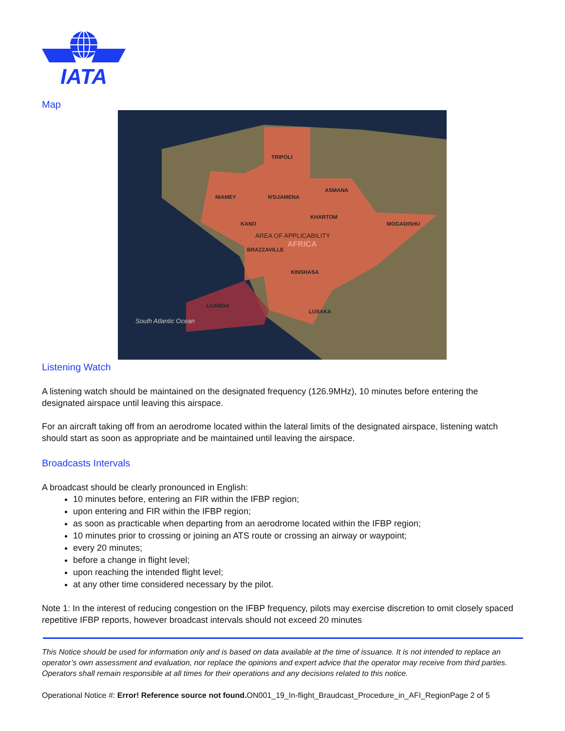IATA
Map
TRIPOLI
NIAMEY
N'DJAMENA
ASMANA
KHARTOM
KANO
MOGADISHU
BRAZZAVILLE
KINSHASA
LUANDA
LUSAKA
AREA OF APPLICABILITY
AFRICA
South Atlantic Ocean
Listening Watch
A listening watch should be maintained on the designated frequency (126.9MHz), 10 minutes before entering the designated airspace until leaving this airspace.
For an aircraft taking off from an aerodrome located within the lateral limits of the designated airspace, listening watch should start as soon as appropriate and be maintained until leaving the airspace.
Broadcasts Intervals
A broadcast should be clearly pronounced in English:
10 minutes before, entering an FIR within the IFBP region;
upon entering and FIR within the IFBP region;
as soon as practicable when departing from an aerodrome located within the IFBP region;
10 minutes prior to crossing or joining an ATS route or crossing an airway or waypoint;
every 20 minutes;
before a change in flight level;
upon reaching the intended flight level;
at any other time considered necessary by the pilot.
Note 1: In the interest of reducing congestion on the IFBP frequency, pilots may exercise discretion to omit closely spaced repetitive IFBP reports, however broadcast intervals should not exceed 20 minutes
This Notice should be used for information only and is based on data available at the time of issuance. It is not intended to replace an operator’s own assessment and evaluation, nor replace the opinions and expert advice that the operator may receive from third parties. Operators shall remain responsible at all times for their operations and any decisions related to this notice.
Operational Notice #: Error! Reference source not found. ON001_19_In-flight_Braudcast_Procedure_in_AFI_RegionPage 2 of 5